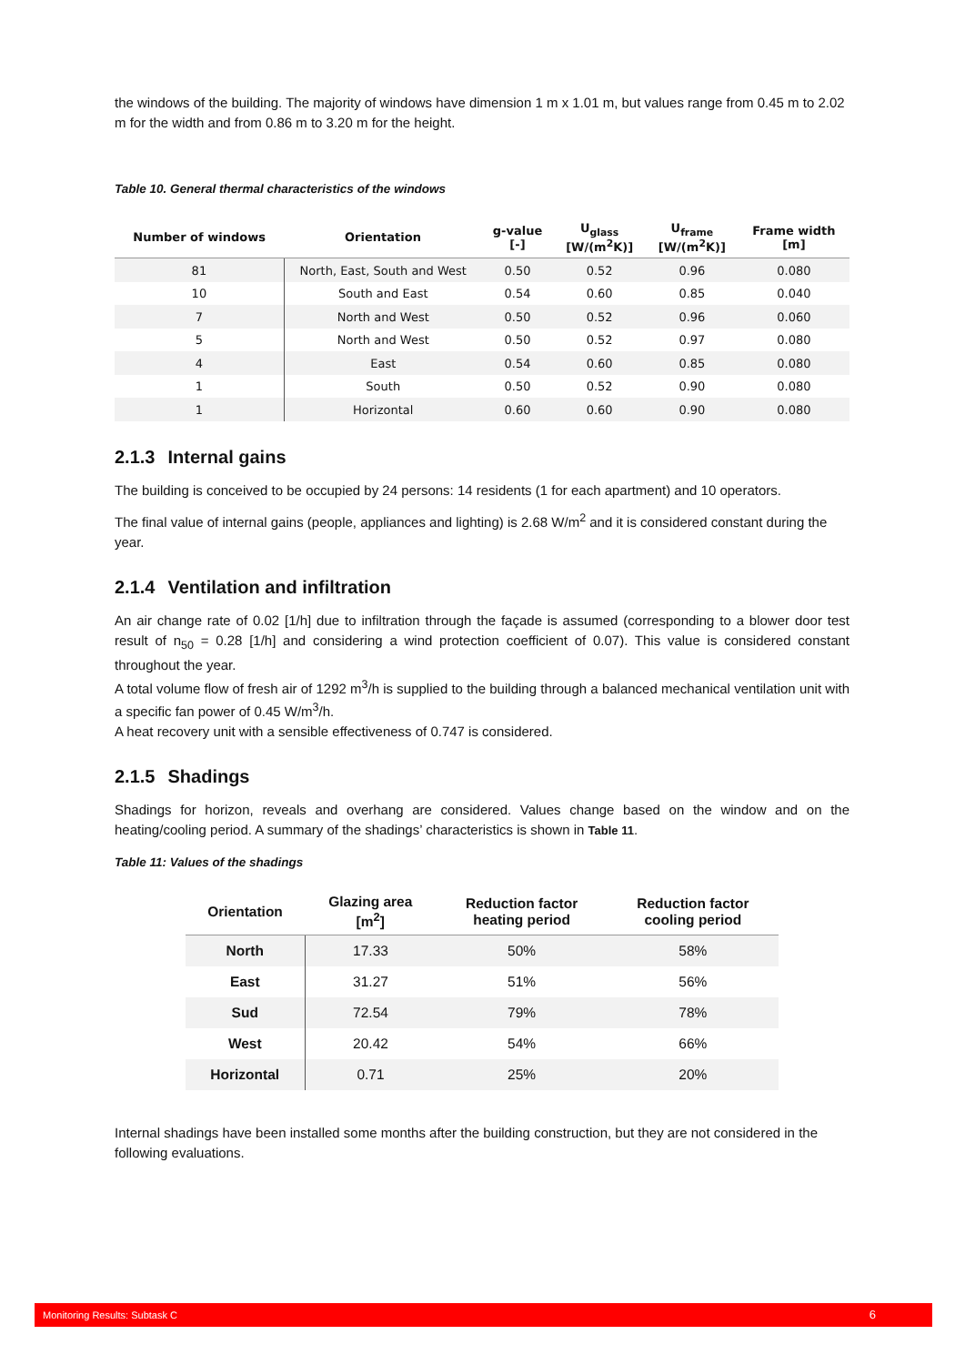the windows of the building. The majority of windows have dimension 1 m x 1.01 m, but values range from 0.45 m to 2.02 m for the width and from 0.86 m to 3.20 m for the height.
Table 10. General thermal characteristics of the windows
| Number of windows | Orientation | g-value [-] | U<sub>glass</sub> [W/(m<sup>2</sup>K)] | U<sub>frame</sub> [W/(m<sup>2</sup>K)] | Frame width [m] |
| --- | --- | --- | --- | --- | --- |
| 81 | North, East, South and West | 0.50 | 0.52 | 0.96 | 0.080 |
| 10 | South and East | 0.54 | 0.60 | 0.85 | 0.040 |
| 7 | North and West | 0.50 | 0.52 | 0.96 | 0.060 |
| 5 | North and West | 0.50 | 0.52 | 0.97 | 0.080 |
| 4 | East | 0.54 | 0.60 | 0.85 | 0.080 |
| 1 | South | 0.50 | 0.52 | 0.90 | 0.080 |
| 1 | Horizontal | 0.60 | 0.60 | 0.90 | 0.080 |
2.1.3 Internal gains
The building is conceived to be occupied by 24 persons: 14 residents (1 for each apartment) and 10 operators.
The final value of internal gains (people, appliances and lighting) is 2.68 W/m<sup>2</sup> and it is considered constant during the year.
2.1.4 Ventilation and infiltration
An air change rate of 0.02 [1/h] due to infiltration through the façade is assumed (corresponding to a blower door test result of n<sub>50</sub> = 0.28 [1/h] and considering a wind protection coefficient of 0.07). This value is considered constant throughout the year.
A total volume flow of fresh air of 1292 m<sup>3</sup>/h is supplied to the building through a balanced mechanical ventilation unit with a specific fan power of 0.45 W/m<sup>3</sup>/h.
A heat recovery unit with a sensible effectiveness of 0.747 is considered.
2.1.5 Shadings
Shadings for horizon, reveals and overhang are considered. Values change based on the window and on the heating/cooling period. A summary of the shadings’ characteristics is shown in Table 11.
Table 11: Values of the shadings
| Orientation | Glazing area [m<sup>2</sup>] | Reduction factor heating period | Reduction factor cooling period |
| --- | --- | --- | --- |
| North | 17.33 | 50% | 58% |
| East | 31.27 | 51% | 56% |
| Sud | 72.54 | 79% | 78% |
| West | 20.42 | 54% | 66% |
| Horizontal | 0.71 | 25% | 20% |
Internal shadings have been installed some months after the building construction, but they are not considered in the following evaluations.
Monitoring Results: Subtask C 6